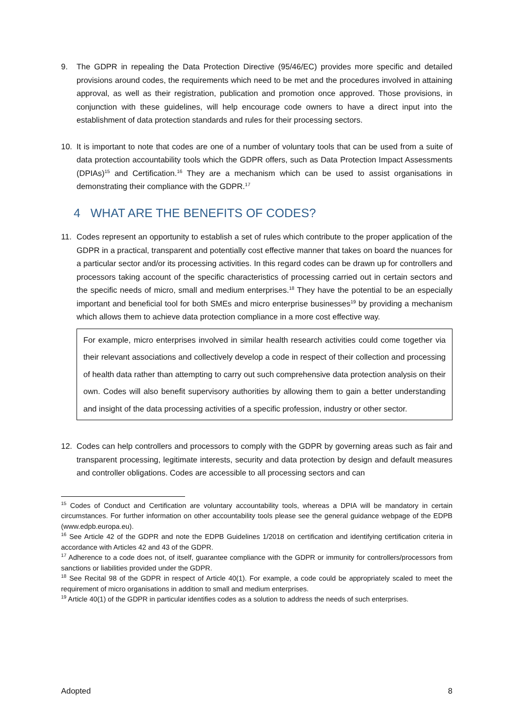9. The GDPR in repealing the Data Protection Directive (95/46/EC) provides more specific and detailed provisions around codes, the requirements which need to be met and the procedures involved in attaining approval, as well as their registration, publication and promotion once approved. Those provisions, in conjunction with these guidelines, will help encourage code owners to have a direct input into the establishment of data protection standards and rules for their processing sectors.
10. It is important to note that codes are one of a number of voluntary tools that can be used from a suite of data protection accountability tools which the GDPR offers, such as Data Protection Impact Assessments (DPIAs)<sup>15</sup> and Certification.<sup>16</sup> They are a mechanism which can be used to assist organisations in demonstrating their compliance with the GDPR.<sup>17</sup>
4 WHAT ARE THE BENEFITS OF CODES?
11. Codes represent an opportunity to establish a set of rules which contribute to the proper application of the GDPR in a practical, transparent and potentially cost effective manner that takes on board the nuances for a particular sector and/or its processing activities. In this regard codes can be drawn up for controllers and processors taking account of the specific characteristics of processing carried out in certain sectors and the specific needs of micro, small and medium enterprises.<sup>18</sup> They have the potential to be an especially important and beneficial tool for both SMEs and micro enterprise businesses<sup>19</sup> by providing a mechanism which allows them to achieve data protection compliance in a more cost effective way.
For example, micro enterprises involved in similar health research activities could come together via their relevant associations and collectively develop a code in respect of their collection and processing of health data rather than attempting to carry out such comprehensive data protection analysis on their own. Codes will also benefit supervisory authorities by allowing them to gain a better understanding and insight of the data processing activities of a specific profession, industry or other sector.
12. Codes can help controllers and processors to comply with the GDPR by governing areas such as fair and transparent processing, legitimate interests, security and data protection by design and default measures and controller obligations. Codes are accessible to all processing sectors and can
<sup>15</sup> Codes of Conduct and Certification are voluntary accountability tools, whereas a DPIA will be mandatory in certain circumstances. For further information on other accountability tools please see the general guidance webpage of the EDPB (www.edpb.europa.eu).
<sup>16</sup> See Article 42 of the GDPR and note the EDPB Guidelines 1/2018 on certification and identifying certification criteria in accordance with Articles 42 and 43 of the GDPR.
<sup>17</sup> Adherence to a code does not, of itself, guarantee compliance with the GDPR or immunity for controllers/processors from sanctions or liabilities provided under the GDPR.
<sup>18</sup> See Recital 98 of the GDPR in respect of Article 40(1). For example, a code could be appropriately scaled to meet the requirement of micro organisations in addition to small and medium enterprises.
<sup>19</sup> Article 40(1) of the GDPR in particular identifies codes as a solution to address the needs of such enterprises.
Adopted 8